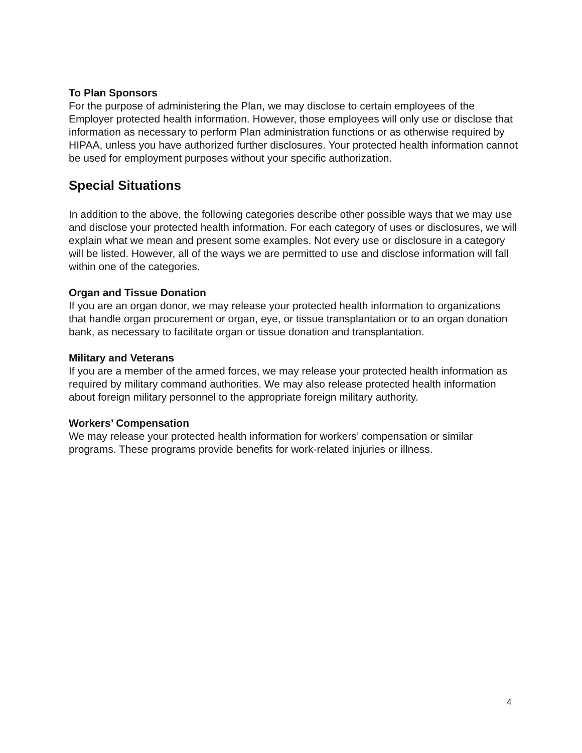To Plan Sponsors
For the purpose of administering the Plan, we may disclose to certain employees of the Employer protected health information. However, those employees will only use or disclose that information as necessary to perform Plan administration functions or as otherwise required by HIPAA, unless you have authorized further disclosures. Your protected health information cannot be used for employment purposes without your specific authorization.
Special Situations
In addition to the above, the following categories describe other possible ways that we may use and disclose your protected health information. For each category of uses or disclosures, we will explain what we mean and present some examples. Not every use or disclosure in a category will be listed. However, all of the ways we are permitted to use and disclose information will fall within one of the categories.
Organ and Tissue Donation
If you are an organ donor, we may release your protected health information to organizations that handle organ procurement or organ, eye, or tissue transplantation or to an organ donation bank, as necessary to facilitate organ or tissue donation and transplantation.
Military and Veterans
If you are a member of the armed forces, we may release your protected health information as required by military command authorities. We may also release protected health information about foreign military personnel to the appropriate foreign military authority.
Workers’ Compensation
We may release your protected health information for workers’ compensation or similar programs. These programs provide benefits for work-related injuries or illness.
4